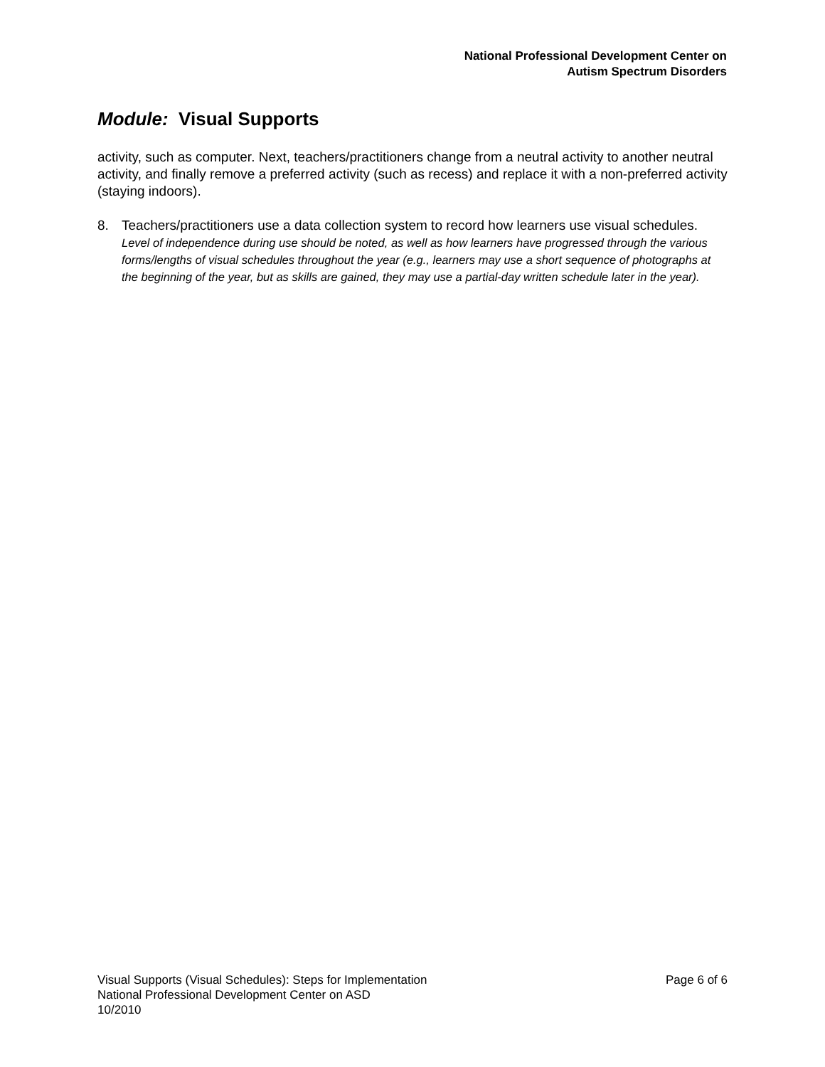National Professional Development Center on
Autism Spectrum Disorders
Module: Visual Supports
activity, such as computer. Next, teachers/practitioners change from a neutral activity to another neutral activity, and finally remove a preferred activity (such as recess) and replace it with a non-preferred activity (staying indoors).
8. Teachers/practitioners use a data collection system to record how learners use visual schedules. Level of independence during use should be noted, as well as how learners have progressed through the various forms/lengths of visual schedules throughout the year (e.g., learners may use a short sequence of photographs at the beginning of the year, but as skills are gained, they may use a partial-day written schedule later in the year).
Page 6 of 6 Visual Supports (Visual Schedules): Steps for Implementation
National Professional Development Center on ASD
10/2010